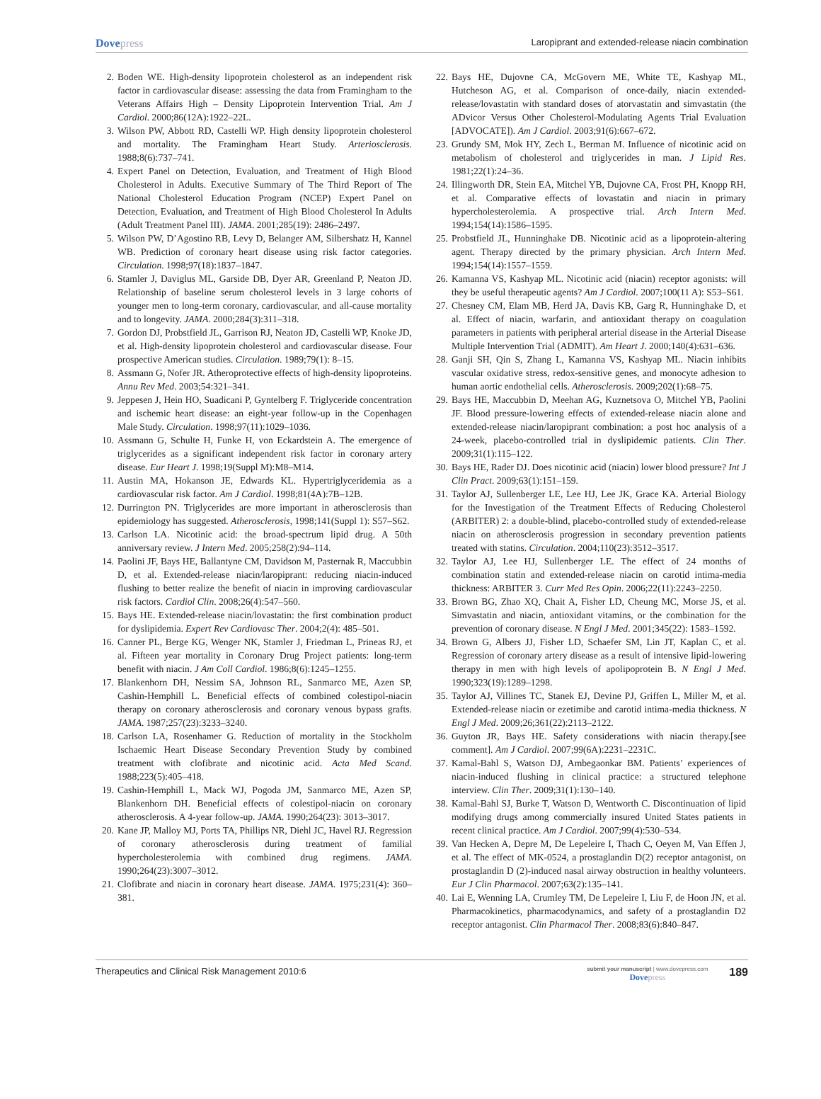Dovepress
Laropiprant and extended-release niacin combination
2. Boden WE. High-density lipoprotein cholesterol as an independent risk factor in cardiovascular disease: assessing the data from Framingham to the Veterans Affairs High – Density Lipoprotein Intervention Trial. Am J Cardiol. 2000;86(12A):1922–22L.
3. Wilson PW, Abbott RD, Castelli WP. High density lipoprotein cholesterol and mortality. The Framingham Heart Study. Arteriosclerosis. 1988;8(6):737–741.
4. Expert Panel on Detection, Evaluation, and Treatment of High Blood Cholesterol in Adults. Executive Summary of The Third Report of The National Cholesterol Education Program (NCEP) Expert Panel on Detection, Evaluation, and Treatment of High Blood Cholesterol In Adults (Adult Treatment Panel III). JAMA. 2001;285(19): 2486–2497.
5. Wilson PW, D’Agostino RB, Levy D, Belanger AM, Silbershatz H, Kannel WB. Prediction of coronary heart disease using risk factor categories. Circulation. 1998;97(18):1837–1847.
6. Stamler J, Daviglus ML, Garside DB, Dyer AR, Greenland P, Neaton JD. Relationship of baseline serum cholesterol levels in 3 large cohorts of younger men to long-term coronary, cardiovascular, and all-cause mortality and to longevity. JAMA. 2000;284(3):311–318.
7. Gordon DJ, Probstfield JL, Garrison RJ, Neaton JD, Castelli WP, Knoke JD, et al. High-density lipoprotein cholesterol and cardiovascular disease. Four prospective American studies. Circulation. 1989;79(1): 8–15.
8. Assmann G, Nofer JR. Atheroprotective effects of high-density lipoproteins. Annu Rev Med. 2003;54:321–341.
9. Jeppesen J, Hein HO, Suadicani P, Gyntelberg F. Triglyceride concentration and ischemic heart disease: an eight-year follow-up in the Copenhagen Male Study. Circulation. 1998;97(11):1029–1036.
10. Assmann G, Schulte H, Funke H, von Eckardstein A. The emergence of triglycerides as a significant independent risk factor in coronary artery disease. Eur Heart J. 1998;19(Suppl M):M8–M14.
11. Austin MA, Hokanson JE, Edwards KL. Hypertriglyceridemia as a cardiovascular risk factor. Am J Cardiol. 1998;81(4A):7B–12B.
12. Durrington PN. Triglycerides are more important in atherosclerosis than epidemiology has suggested. Atherosclerosis, 1998;141(Suppl 1): S57–S62.
13. Carlson LA. Nicotinic acid: the broad-spectrum lipid drug. A 50th anniversary review. J Intern Med. 2005;258(2):94–114.
14. Paolini JF, Bays HE, Ballantyne CM, Davidson M, Pasternak R, Maccubbin D, et al. Extended-release niacin/laropiprant: reducing niacin-induced flushing to better realize the benefit of niacin in improving cardiovascular risk factors. Cardiol Clin. 2008;26(4):547–560.
15. Bays HE. Extended-release niacin/lovastatin: the first combination product for dyslipidemia. Expert Rev Cardiovasc Ther. 2004;2(4): 485–501.
16. Canner PL, Berge KG, Wenger NK, Stamler J, Friedman L, Prineas RJ, et al. Fifteen year mortality in Coronary Drug Project patients: long-term benefit with niacin. J Am Coll Cardiol. 1986;8(6):1245–1255.
17. Blankenhorn DH, Nessim SA, Johnson RL, Sanmarco ME, Azen SP, Cashin-Hemphill L. Beneficial effects of combined colestipol-niacin therapy on coronary atherosclerosis and coronary venous bypass grafts. JAMA. 1987;257(23):3233–3240.
18. Carlson LA, Rosenhamer G. Reduction of mortality in the Stockholm Ischaemic Heart Disease Secondary Prevention Study by combined treatment with clofibrate and nicotinic acid. Acta Med Scand. 1988;223(5):405–418.
19. Cashin-Hemphill L, Mack WJ, Pogoda JM, Sanmarco ME, Azen SP, Blankenhorn DH. Beneficial effects of colestipol-niacin on coronary atherosclerosis. A 4-year follow-up. JAMA. 1990;264(23): 3013–3017.
20. Kane JP, Malloy MJ, Ports TA, Phillips NR, Diehl JC, Havel RJ. Regression of coronary atherosclerosis during treatment of familial hypercholesterolemia with combined drug regimens. JAMA. 1990;264(23):3007–3012.
21. Clofibrate and niacin in coronary heart disease. JAMA. 1975;231(4): 360–381.
22. Bays HE, Dujovne CA, McGovern ME, White TE, Kashyap ML, Hutcheson AG, et al. Comparison of once-daily, niacin extended-release/lovastatin with standard doses of atorvastatin and simvastatin (the ADvicor Versus Other Cholesterol-Modulating Agents Trial Evaluation [ADVOCATE]). Am J Cardiol. 2003;91(6):667–672.
23. Grundy SM, Mok HY, Zech L, Berman M. Influence of nicotinic acid on metabolism of cholesterol and triglycerides in man. J Lipid Res. 1981;22(1):24–36.
24. Illingworth DR, Stein EA, Mitchel YB, Dujovne CA, Frost PH, Knopp RH, et al. Comparative effects of lovastatin and niacin in primary hypercholesterolemia. A prospective trial. Arch Intern Med. 1994;154(14):1586–1595.
25. Probstfield JL, Hunninghake DB. Nicotinic acid as a lipoprotein-altering agent. Therapy directed by the primary physician. Arch Intern Med. 1994;154(14):1557–1559.
26. Kamanna VS, Kashyap ML. Nicotinic acid (niacin) receptor agonists: will they be useful therapeutic agents? Am J Cardiol. 2007;100(11 A): S53–S61.
27. Chesney CM, Elam MB, Herd JA, Davis KB, Garg R, Hunninghake D, et al. Effect of niacin, warfarin, and antioxidant therapy on coagulation parameters in patients with peripheral arterial disease in the Arterial Disease Multiple Intervention Trial (ADMIT). Am Heart J. 2000;140(4):631–636.
28. Ganji SH, Qin S, Zhang L, Kamanna VS, Kashyap ML. Niacin inhibits vascular oxidative stress, redox-sensitive genes, and monocyte adhesion to human aortic endothelial cells. Atherosclerosis. 2009;202(1):68–75.
29. Bays HE, Maccubbin D, Meehan AG, Kuznetsova O, Mitchel YB, Paolini JF. Blood pressure-lowering effects of extended-release niacin alone and extended-release niacin/laropiprant combination: a post hoc analysis of a 24-week, placebo-controlled trial in dyslipidemic patients. Clin Ther. 2009;31(1):115–122.
30. Bays HE, Rader DJ. Does nicotinic acid (niacin) lower blood pressure? Int J Clin Pract. 2009;63(1):151–159.
31. Taylor AJ, Sullenberger LE, Lee HJ, Lee JK, Grace KA. Arterial Biology for the Investigation of the Treatment Effects of Reducing Cholesterol (ARBITER) 2: a double-blind, placebo-controlled study of extended-release niacin on atherosclerosis progression in secondary prevention patients treated with statins. Circulation. 2004;110(23):3512–3517.
32. Taylor AJ, Lee HJ, Sullenberger LE. The effect of 24 months of combination statin and extended-release niacin on carotid intima-media thickness: ARBITER 3. Curr Med Res Opin. 2006;22(11):2243–2250.
33. Brown BG, Zhao XQ, Chait A, Fisher LD, Cheung MC, Morse JS, et al. Simvastatin and niacin, antioxidant vitamins, or the combination for the prevention of coronary disease. N Engl J Med. 2001;345(22): 1583–1592.
34. Brown G, Albers JJ, Fisher LD, Schaefer SM, Lin JT, Kaplan C, et al. Regression of coronary artery disease as a result of intensive lipid-lowering therapy in men with high levels of apolipoprotein B. N Engl J Med. 1990;323(19):1289–1298.
35. Taylor AJ, Villines TC, Stanek EJ, Devine PJ, Griffen L, Miller M, et al. Extended-release niacin or ezetimibe and carotid intima-media thickness. N Engl J Med. 2009;26;361(22):2113–2122.
36. Guyton JR, Bays HE. Safety considerations with niacin therapy.[see comment]. Am J Cardiol. 2007;99(6A):2231–2231C.
37. Kamal-Bahl S, Watson DJ, Ambegaonkar BM. Patients’ experiences of niacin-induced flushing in clinical practice: a structured telephone interview. Clin Ther. 2009;31(1):130–140.
38. Kamal-Bahl SJ, Burke T, Watson D, Wentworth C. Discontinuation of lipid modifying drugs among commercially insured United States patients in recent clinical practice. Am J Cardiol. 2007;99(4):530–534.
39. Van Hecken A, Depre M, De Lepeleire I, Thach C, Oeyen M, Van Effen J, et al. The effect of MK-0524, a prostaglandin D(2) receptor antagonist, on prostaglandin D (2)-induced nasal airway obstruction in healthy volunteers. Eur J Clin Pharmacol. 2007;63(2):135–141.
40. Lai E, Wenning LA, Crumley TM, De Lepeleire I, Liu F, de Hoon JN, et al. Pharmacokinetics, pharmacodynamics, and safety of a prostaglandin D2 receptor antagonist. Clin Pharmacol Ther. 2008;83(6):840–847.
Therapeutics and Clinical Risk Management 2010:6
submit your manuscript | www.dovepress.com
Dovepress
189